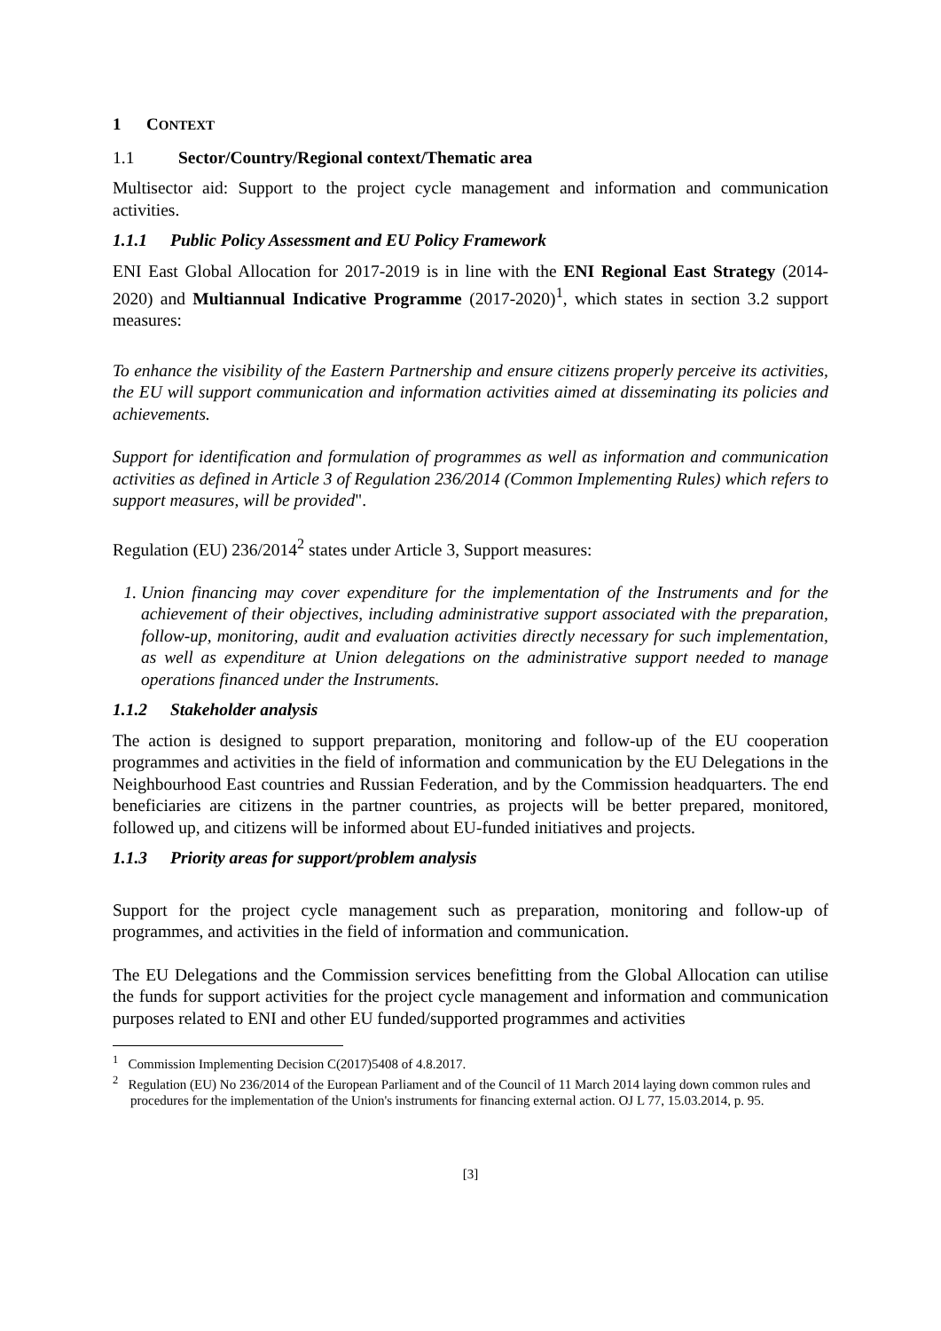1 CONTEXT
1.1 Sector/Country/Regional context/Thematic area
Multisector aid: Support to the project cycle management and information and communication activities.
1.1.1 Public Policy Assessment and EU Policy Framework
ENI East Global Allocation for 2017-2019 is in line with the ENI Regional East Strategy (2014-2020) and Multiannual Indicative Programme (2017-2020)<sup>1</sup>, which states in section 3.2 support measures:
To enhance the visibility of the Eastern Partnership and ensure citizens properly perceive its activities, the EU will support communication and information activities aimed at disseminating its policies and achievements.
Support for identification and formulation of programmes as well as information and communication activities as defined in Article 3 of Regulation 236/2014 (Common Implementing Rules) which refers to support measures, will be provided".
Regulation (EU) 236/2014<sup>2</sup> states under Article 3, Support measures:
1. Union financing may cover expenditure for the implementation of the Instruments and for the achievement of their objectives, including administrative support associated with the preparation, follow-up, monitoring, audit and evaluation activities directly necessary for such implementation, as well as expenditure at Union delegations on the administrative support needed to manage operations financed under the Instruments.
1.1.2 Stakeholder analysis
The action is designed to support preparation, monitoring and follow-up of the EU cooperation programmes and activities in the field of information and communication by the EU Delegations in the Neighbourhood East countries and Russian Federation, and by the Commission headquarters. The end beneficiaries are citizens in the partner countries, as projects will be better prepared, monitored, followed up, and citizens will be informed about EU-funded initiatives and projects.
1.1.3 Priority areas for support/problem analysis
Support for the project cycle management such as preparation, monitoring and follow-up of programmes, and activities in the field of information and communication.
The EU Delegations and the Commission services benefitting from the Global Allocation can utilise the funds for support activities for the project cycle management and information and communication purposes related to ENI and other EU funded/supported programmes and activities
<sup>1</sup> Commission Implementing Decision C(2017)5408 of 4.8.2017.
<sup>2</sup> Regulation (EU) No 236/2014 of the European Parliament and of the Council of 11 March 2014 laying down common rules and procedures for the implementation of the Union's instruments for financing external action. OJ L 77, 15.03.2014, p. 95.
[3]